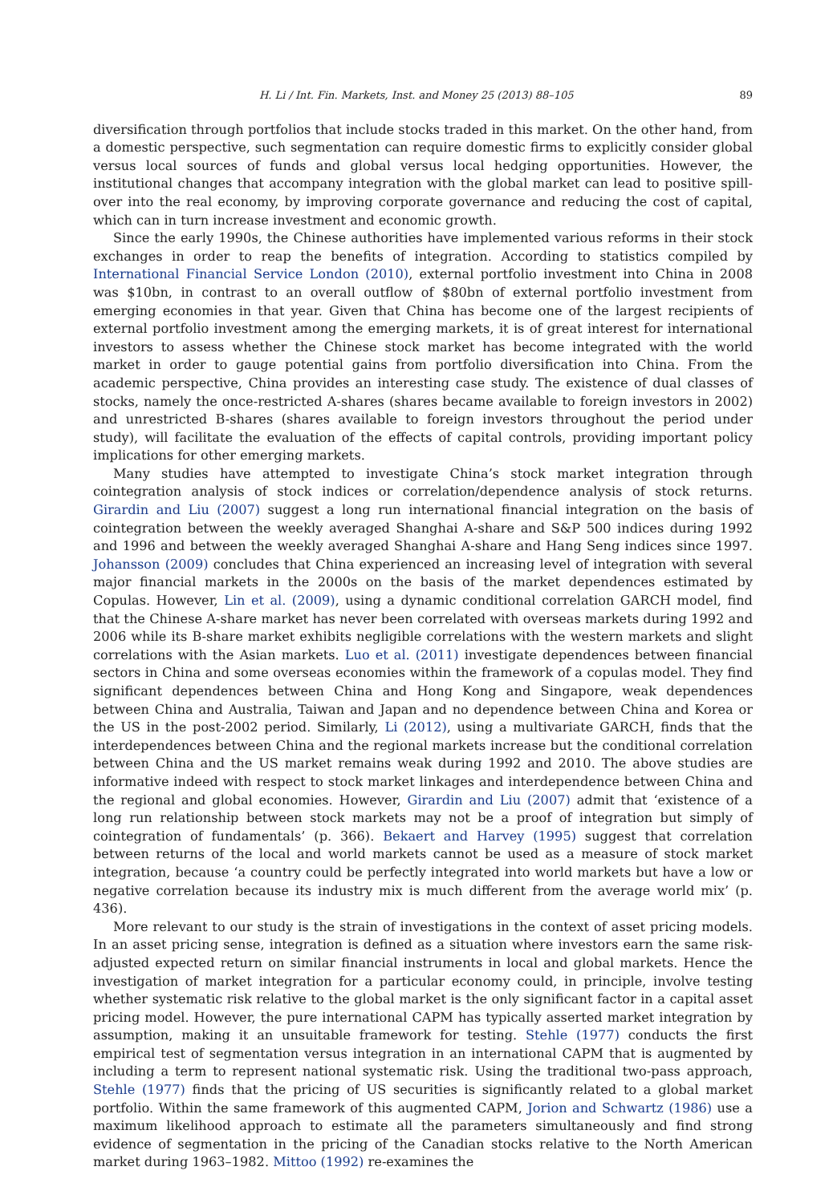H. Li / Int. Fin. Markets, Inst. and Money 25 (2013) 88–105 89
diversification through portfolios that include stocks traded in this market. On the other hand, from a domestic perspective, such segmentation can require domestic firms to explicitly consider global versus local sources of funds and global versus local hedging opportunities. However, the institutional changes that accompany integration with the global market can lead to positive spill-over into the real economy, by improving corporate governance and reducing the cost of capital, which can in turn increase investment and economic growth.
Since the early 1990s, the Chinese authorities have implemented various reforms in their stock exchanges in order to reap the benefits of integration. According to statistics compiled by International Financial Service London (2010), external portfolio investment into China in 2008 was $10bn, in contrast to an overall outflow of $80bn of external portfolio investment from emerging economies in that year. Given that China has become one of the largest recipients of external portfolio investment among the emerging markets, it is of great interest for international investors to assess whether the Chinese stock market has become integrated with the world market in order to gauge potential gains from portfolio diversification into China. From the academic perspective, China provides an interesting case study. The existence of dual classes of stocks, namely the once-restricted A-shares (shares became available to foreign investors in 2002) and unrestricted B-shares (shares available to foreign investors throughout the period under study), will facilitate the evaluation of the effects of capital controls, providing important policy implications for other emerging markets.
Many studies have attempted to investigate China’s stock market integration through cointegration analysis of stock indices or correlation/dependence analysis of stock returns. Girardin and Liu (2007) suggest a long run international financial integration on the basis of cointegration between the weekly averaged Shanghai A-share and S&P 500 indices during 1992 and 1996 and between the weekly averaged Shanghai A-share and Hang Seng indices since 1997. Johansson (2009) concludes that China experienced an increasing level of integration with several major financial markets in the 2000s on the basis of the market dependences estimated by Copulas. However, Lin et al. (2009), using a dynamic conditional correlation GARCH model, find that the Chinese A-share market has never been correlated with overseas markets during 1992 and 2006 while its B-share market exhibits negligible correlations with the western markets and slight correlations with the Asian markets. Luo et al. (2011) investigate dependences between financial sectors in China and some overseas economies within the framework of a copulas model. They find significant dependences between China and Hong Kong and Singapore, weak dependences between China and Australia, Taiwan and Japan and no dependence between China and Korea or the US in the post-2002 period. Similarly, Li (2012), using a multivariate GARCH, finds that the interdependences between China and the regional markets increase but the conditional correlation between China and the US market remains weak during 1992 and 2010. The above studies are informative indeed with respect to stock market linkages and interdependence between China and the regional and global economies. However, Girardin and Liu (2007) admit that ‘existence of a long run relationship between stock markets may not be a proof of integration but simply of cointegration of fundamentals’ (p. 366). Bekaert and Harvey (1995) suggest that correlation between returns of the local and world markets cannot be used as a measure of stock market integration, because ‘a country could be perfectly integrated into world markets but have a low or negative correlation because its industry mix is much different from the average world mix’ (p. 436).
More relevant to our study is the strain of investigations in the context of asset pricing models. In an asset pricing sense, integration is defined as a situation where investors earn the same risk-adjusted expected return on similar financial instruments in local and global markets. Hence the investigation of market integration for a particular economy could, in principle, involve testing whether systematic risk relative to the global market is the only significant factor in a capital asset pricing model. However, the pure international CAPM has typically asserted market integration by assumption, making it an unsuitable framework for testing. Stehle (1977) conducts the first empirical test of segmentation versus integration in an international CAPM that is augmented by including a term to represent national systematic risk. Using the traditional two-pass approach, Stehle (1977) finds that the pricing of US securities is significantly related to a global market portfolio. Within the same framework of this augmented CAPM, Jorion and Schwartz (1986) use a maximum likelihood approach to estimate all the parameters simultaneously and find strong evidence of segmentation in the pricing of the Canadian stocks relative to the North American market during 1963–1982. Mittoo (1992) re-examines the